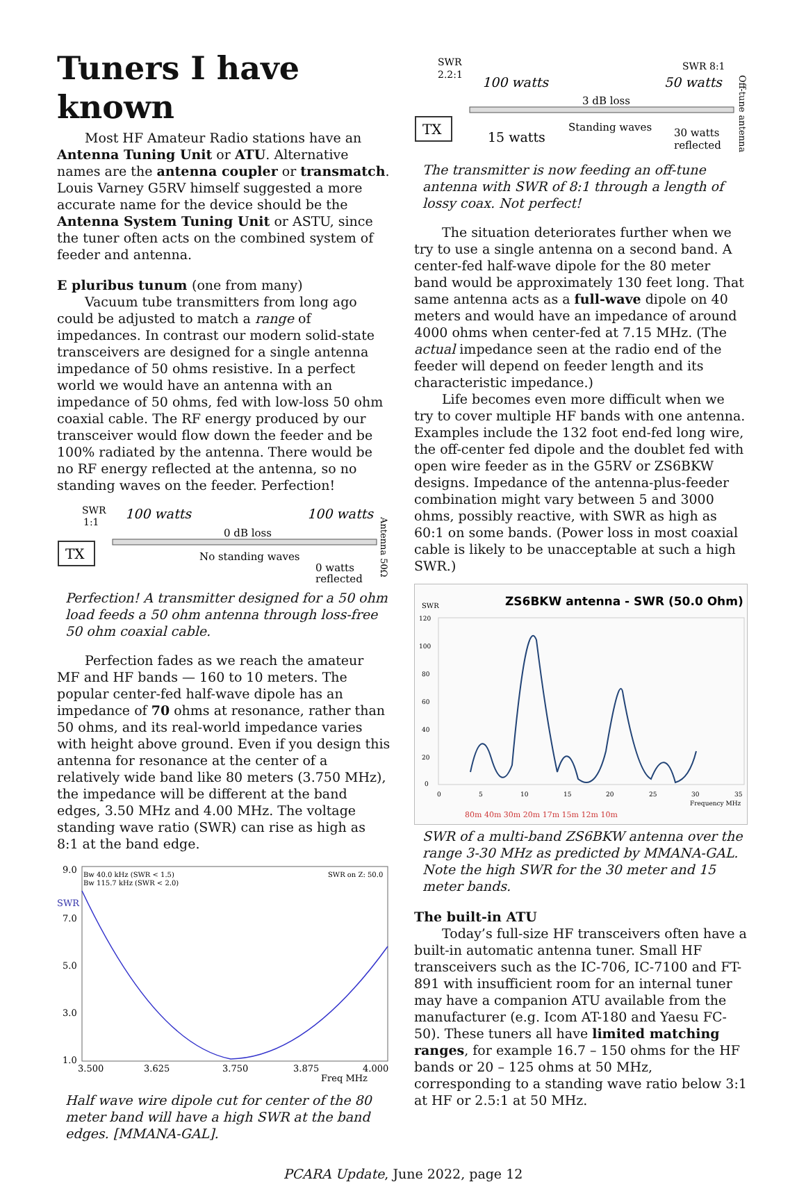Tuners I have known
Most HF Amateur Radio stations have an Antenna Tuning Unit or ATU. Alternative names are the antenna coupler or transmatch. Louis Varney G5RV himself suggested a more accurate name for the device should be the Antenna System Tuning Unit or ASTU, since the tuner often acts on the combined system of feeder and antenna.
E pluribus tunum (one from many)
Vacuum tube transmitters from long ago could be adjusted to match a range of impedances. In contrast our modern solid-state transceivers are designed for a single antenna impedance of 50 ohms resistive. In a perfect world we would have an antenna with an impedance of 50 ohms, fed with low-loss 50 ohm coaxial cable. The RF energy produced by our transceiver would flow down the feeder and be 100% radiated by the antenna. There would be no RF energy reflected at the antenna, so no standing waves on the feeder. Perfection!
TX
SWR
1:1
100 watts
100 watts
0 dB loss
No standing waves
0 watts
reflected
Antenna 50Ω
Perfection! A transmitter designed for a 50 ohm load feeds a 50 ohm antenna through loss-free 50 ohm coaxial cable.
Perfection fades as we reach the amateur MF and HF bands — 160 to 10 meters. The popular center-fed half-wave dipole has an impedance of 70 ohms at resonance, rather than 50 ohms, and its real-world impedance varies with height above ground. Even if you design this antenna for resonance at the center of a relatively wide band like 80 meters (3.750 MHz), the impedance will be different at the band edges, 3.50 MHz and 4.00 MHz. The voltage standing wave ratio (SWR) can rise as high as 8:1 at the band edge.
9.0
7.0
5.0
3.0
1.0
SWR
Bw 40.0 kHz (SWR < 1.5)
Bw 115.7 kHz (SWR < 2.0)
SWR on Z: 50.0
3.500
3.625
3.750
3.875
4.000
Freq MHz
Half wave wire dipole cut for center of the 80 meter band will have a high SWR at the band edges. [MMANA-GAL].
TX
SWR
2.2:1
SWR 8:1
100 watts
50 watts
3 dB loss
Standing waves
15 watts
30 watts
reflected
Off-tune antenna
The transmitter is now feeding an off-tune antenna with SWR of 8:1 through a length of lossy coax. Not perfect!
The situation deteriorates further when we try to use a single antenna on a second band. A center-fed half-wave dipole for the 80 meter band would be approximately 130 feet long. That same antenna acts as a full-wave dipole on 40 meters and would have an impedance of around 4000 ohms when center-fed at 7.15 MHz. (The actual impedance seen at the radio end of the feeder will depend on feeder length and its characteristic impedance.)
Life becomes even more difficult when we try to cover multiple HF bands with one antenna. Examples include the 132 foot end-fed long wire, the off-center fed dipole and the doublet fed with open wire feeder as in the G5RV or ZS6BKW designs. Impedance of the antenna-plus-feeder combination might vary between 5 and 3000 ohms, possibly reactive, with SWR as high as 60:1 on some bands. (Power loss in most coaxial cable is likely to be unacceptable at such a high SWR.)
ZS6BKW antenna - SWR (50.0 Ohm)
SWR
120
100
80
60
40
20
0
0
5
10
15
20
25
30
35
Frequency MHz
80m 40m 30m 20m 17m 15m 12m 10m
SWR of a multi-band ZS6BKW antenna over the range 3-30 MHz as predicted by MMANA-GAL. Note the high SWR for the 30 meter and 15 meter bands.
The built-in ATU
Today’s full-size HF transceivers often have a built-in automatic antenna tuner. Small HF transceivers such as the IC-706, IC-7100 and FT-891 with insufficient room for an internal tuner may have a companion ATU available from the manufacturer (e.g. Icom AT-180 and Yaesu FC-50). These tuners all have limited matching ranges, for example 16.7 – 150 ohms for the HF bands or 20 – 125 ohms at 50 MHz, corresponding to a standing wave ratio below 3:1 at HF or 2.5:1 at 50 MHz.
PCARA Update, June 2022, page 12